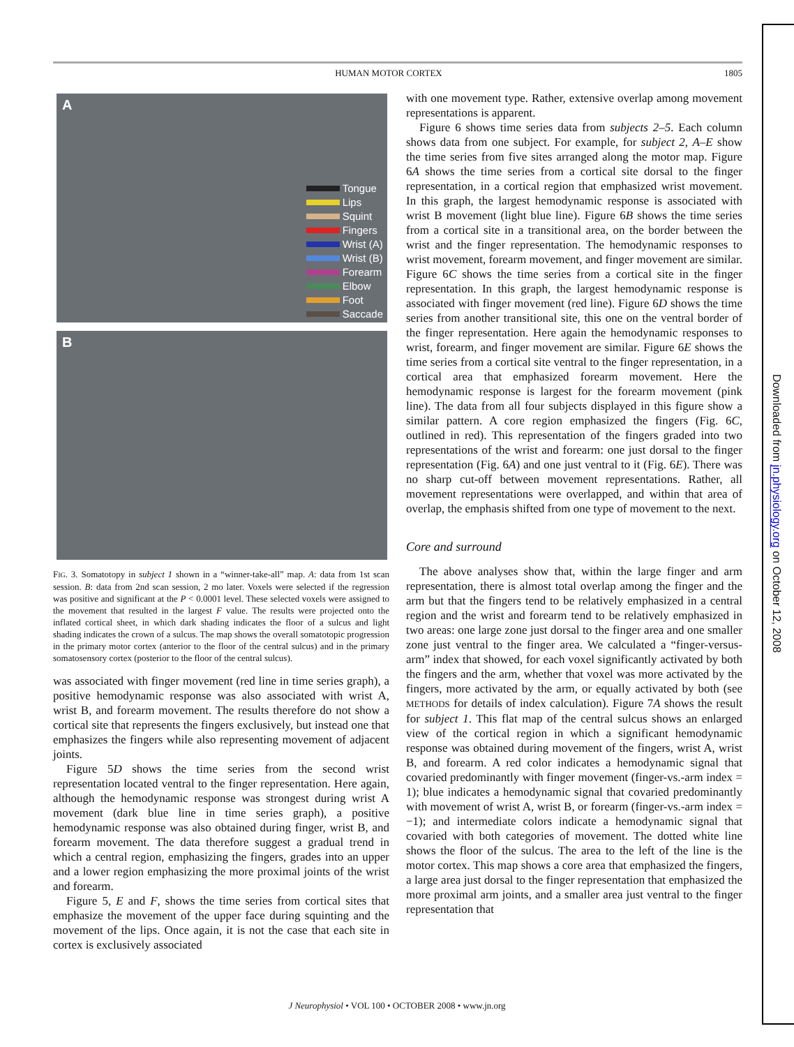HUMAN MOTOR CORTEX 1805
A
Tongue
Lips
Squint
Fingers
Wrist (A)
Wrist (B)
Forearm
Elbow
Foot
Saccade
B
FIG. 3. Somatotopy in subject 1 shown in a “winner-take-all” map. A: data from 1st scan session. B: data from 2nd scan session, 2 mo later. Voxels were selected if the regression was positive and significant at the P < 0.0001 level. These selected voxels were assigned to the movement that resulted in the largest F value. The results were projected onto the inflated cortical sheet, in which dark shading indicates the floor of a sulcus and light shading indicates the crown of a sulcus. The map shows the overall somatotopic progression in the primary motor cortex (anterior to the floor of the central sulcus) and in the primary somatosensory cortex (posterior to the floor of the central sulcus).
was associated with finger movement (red line in time series graph), a positive hemodynamic response was also associated with wrist A, wrist B, and forearm movement. The results therefore do not show a cortical site that represents the fingers exclusively, but instead one that emphasizes the fingers while also representing movement of adjacent joints.
Figure 5D shows the time series from the second wrist representation located ventral to the finger representation. Here again, although the hemodynamic response was strongest during wrist A movement (dark blue line in time series graph), a positive hemodynamic response was also obtained during finger, wrist B, and forearm movement. The data therefore suggest a gradual trend in which a central region, emphasizing the fingers, grades into an upper and a lower region emphasizing the more proximal joints of the wrist and forearm.
Figure 5, E and F, shows the time series from cortical sites that emphasize the movement of the upper face during squinting and the movement of the lips. Once again, it is not the case that each site in cortex is exclusively associated
with one movement type. Rather, extensive overlap among movement representations is apparent.
Figure 6 shows time series data from subjects 2–5. Each column shows data from one subject. For example, for subject 2, A–E show the time series from five sites arranged along the motor map. Figure 6A shows the time series from a cortical site dorsal to the finger representation, in a cortical region that emphasized wrist movement. In this graph, the largest hemodynamic response is associated with wrist B movement (light blue line). Figure 6B shows the time series from a cortical site in a transitional area, on the border between the wrist and the finger representation. The hemodynamic responses to wrist movement, forearm movement, and finger movement are similar. Figure 6C shows the time series from a cortical site in the finger representation. In this graph, the largest hemodynamic response is associated with finger movement (red line). Figure 6D shows the time series from another transitional site, this one on the ventral border of the finger representation. Here again the hemodynamic responses to wrist, forearm, and finger movement are similar. Figure 6E shows the time series from a cortical site ventral to the finger representation, in a cortical area that emphasized forearm movement. Here the hemodynamic response is largest for the forearm movement (pink line). The data from all four subjects displayed in this figure show a similar pattern. A core region emphasized the fingers (Fig. 6C, outlined in red). This representation of the fingers graded into two representations of the wrist and forearm: one just dorsal to the finger representation (Fig. 6A) and one just ventral to it (Fig. 6E). There was no sharp cut-off between movement representations. Rather, all movement representations were overlapped, and within that area of overlap, the emphasis shifted from one type of movement to the next.
Core and surround
The above analyses show that, within the large finger and arm representation, there is almost total overlap among the finger and the arm but that the fingers tend to be relatively emphasized in a central region and the wrist and forearm tend to be relatively emphasized in two areas: one large zone just dorsal to the finger area and one smaller zone just ventral to the finger area. We calculated a “finger-versus-arm” index that showed, for each voxel significantly activated by both the fingers and the arm, whether that voxel was more activated by the fingers, more activated by the arm, or equally activated by both (see METHODS for details of index calculation). Figure 7A shows the result for subject 1. This flat map of the central sulcus shows an enlarged view of the cortical region in which a significant hemodynamic response was obtained during movement of the fingers, wrist A, wrist B, and forearm. A red color indicates a hemodynamic signal that covaried predominantly with finger movement (finger-vs.-arm index = 1); blue indicates a hemodynamic signal that covaried predominantly with movement of wrist A, wrist B, or forearm (finger-vs.-arm index = −1); and intermediate colors indicate a hemodynamic signal that covaried with both categories of movement. The dotted white line shows the floor of the sulcus. The area to the left of the line is the motor cortex. This map shows a core area that emphasized the fingers, a large area just dorsal to the finger representation that emphasized the more proximal arm joints, and a smaller area just ventral to the finger representation that
Downloaded from jn.physiology.org on October 12, 2008
J Neurophysiol • VOL 100 • OCTOBER 2008 • www.jn.org